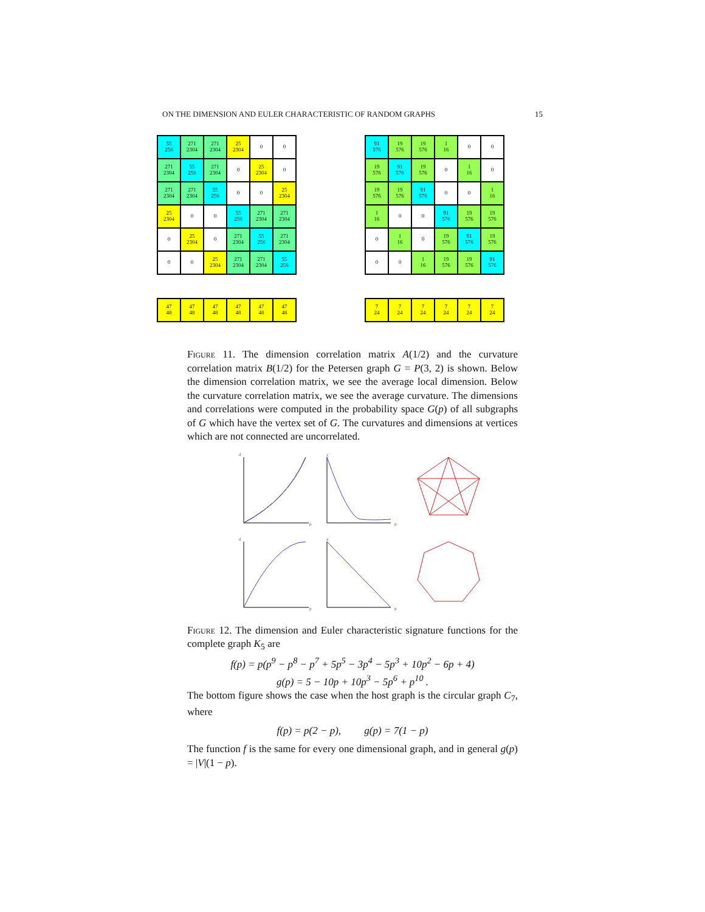ON THE DIMENSION AND EULER CHARACTERISTIC OF RANDOM GRAPHS 15
| 55 256 | 271 2304 | 271 2304 | 25 2304 | 0 | 0 |
| 271 2304 | 55 256 | 271 2304 | 0 | 25 2304 | 0 |
| 271 2304 | 271 2304 | 55 256 | 0 | 0 | 25 2304 |
| 25 2304 | 0 | 0 | 55 256 | 271 2304 | 271 2304 |
| 0 | 25 2304 | 0 | 271 2304 | 55 256 | 271 2304 |
| 0 | 0 | 25 2304 | 271 2304 | 271 2304 | 55 256 |
| 91 576 | 19 576 | 19 576 | 1 16 | 0 | 0 |
| 19 576 | 91 576 | 19 576 | 0 | 1 16 | 0 |
| 19 576 | 19 576 | 91 576 | 0 | 0 | 1 16 |
| 1 16 | 0 | 0 | 91 576 | 19 576 | 19 576 |
| 0 | 1 16 | 0 | 19 576 | 91 576 | 19 576 |
| 0 | 0 | 1 16 | 19 576 | 19 576 | 91 576 |
| 47 48 | 47 48 | 47 48 | 47 48 | 47 48 | 47 48 |
| 7 24 | 7 24 | 7 24 | 7 24 | 7 24 | 7 24 |
Figure 11. The dimension correlation matrix A(1/2) and the curvature correlation matrix B(1/2) for the Petersen graph G = P(3, 2) is shown. Below the dimension correlation matrix, we see the average local dimension. Below the curvature correlation matrix, we see the average curvature. The dimensions and correlations were computed in the probability space G(p) of all subgraphs of G which have the vertex set of G. The curvatures and dimensions at vertices which are not connected are uncorrelated.
d
p
χ
p
d
p
χ
p
Figure 12. The dimension and Euler characteristic signature functions for the complete graph K<sub>5</sub> are
f(p) = p(p<sup>9</sup> − p<sup>8</sup> − p<sup>7</sup> + 5p<sup>5</sup> − 3p<sup>4</sup> − 5p<sup>3</sup> + 10p<sup>2</sup> − 6p + 4)
g(p) = 5 − 10p + 10p<sup>3</sup> − 5p<sup>6</sup> + p<sup>10</sup> .
The bottom figure shows the case when the host graph is the circular graph C<sub>7</sub>, where
f(p) = p(2 − p), g(p) = 7(1 − p)
The function f is the same for every one dimensional graph, and in general g(p) = |V|(1 − p).